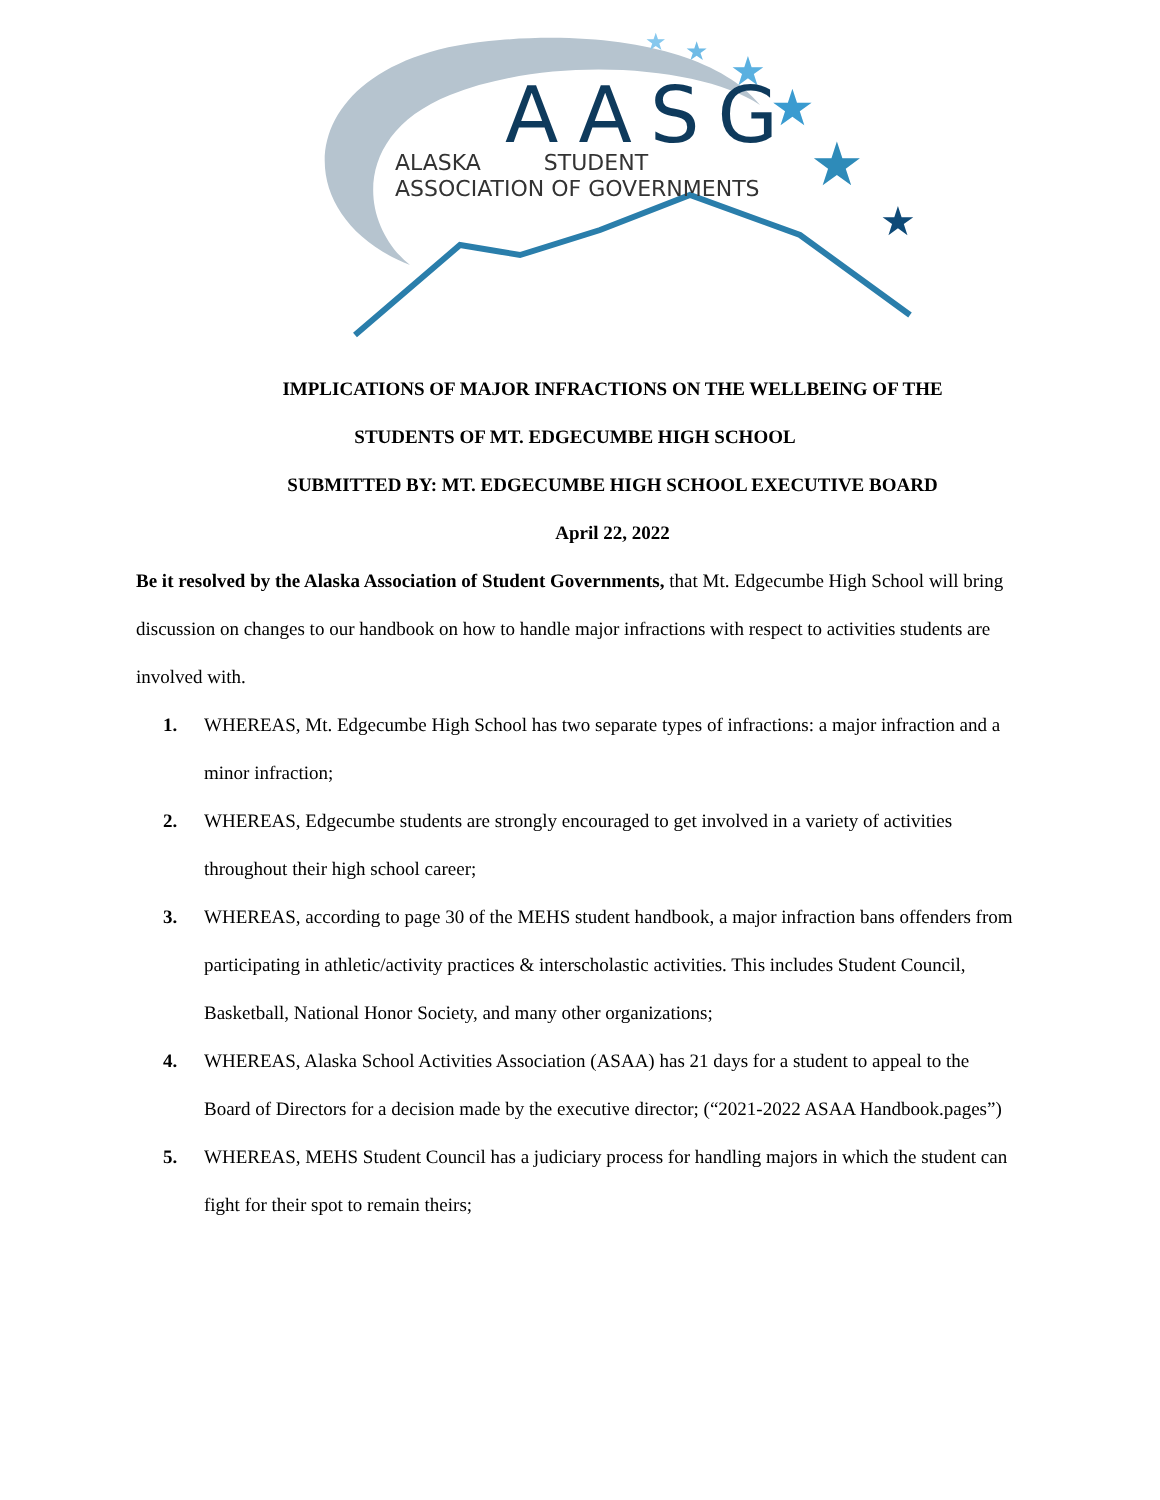★
★
★
★
★
★
AASG
ALASKA STUDENT
ASSOCIATION OF GOVERNMENTS
IMPLICATIONS OF MAJOR INFRACTIONS ON THE WELLBEING OF THE
STUDENTS OF MT. EDGECUMBE HIGH SCHOOL
SUBMITTED BY: MT. EDGECUMBE HIGH SCHOOL EXECUTIVE BOARD
April 22, 2022
Be it resolved by the Alaska Association of Student Governments, that Mt. Edgecumbe High School will bring discussion on changes to our handbook on how to handle major infractions with respect to activities students are involved with.
1. WHEREAS, Mt. Edgecumbe High School has two separate types of infractions: a major infraction and a minor infraction;
2. WHEREAS, Edgecumbe students are strongly encouraged to get involved in a variety of activities throughout their high school career;
3. WHEREAS, according to page 30 of the MEHS student handbook, a major infraction bans offenders from participating in athletic/activity practices & interscholastic activities. This includes Student Council, Basketball, National Honor Society, and many other organizations;
4. WHEREAS, Alaska School Activities Association (ASAA) has 21 days for a student to appeal to the Board of Directors for a decision made by the executive director; (“2021-2022 ASAA Handbook.pages”)
5. WHEREAS, MEHS Student Council has a judiciary process for handling majors in which the student can fight for their spot to remain theirs;